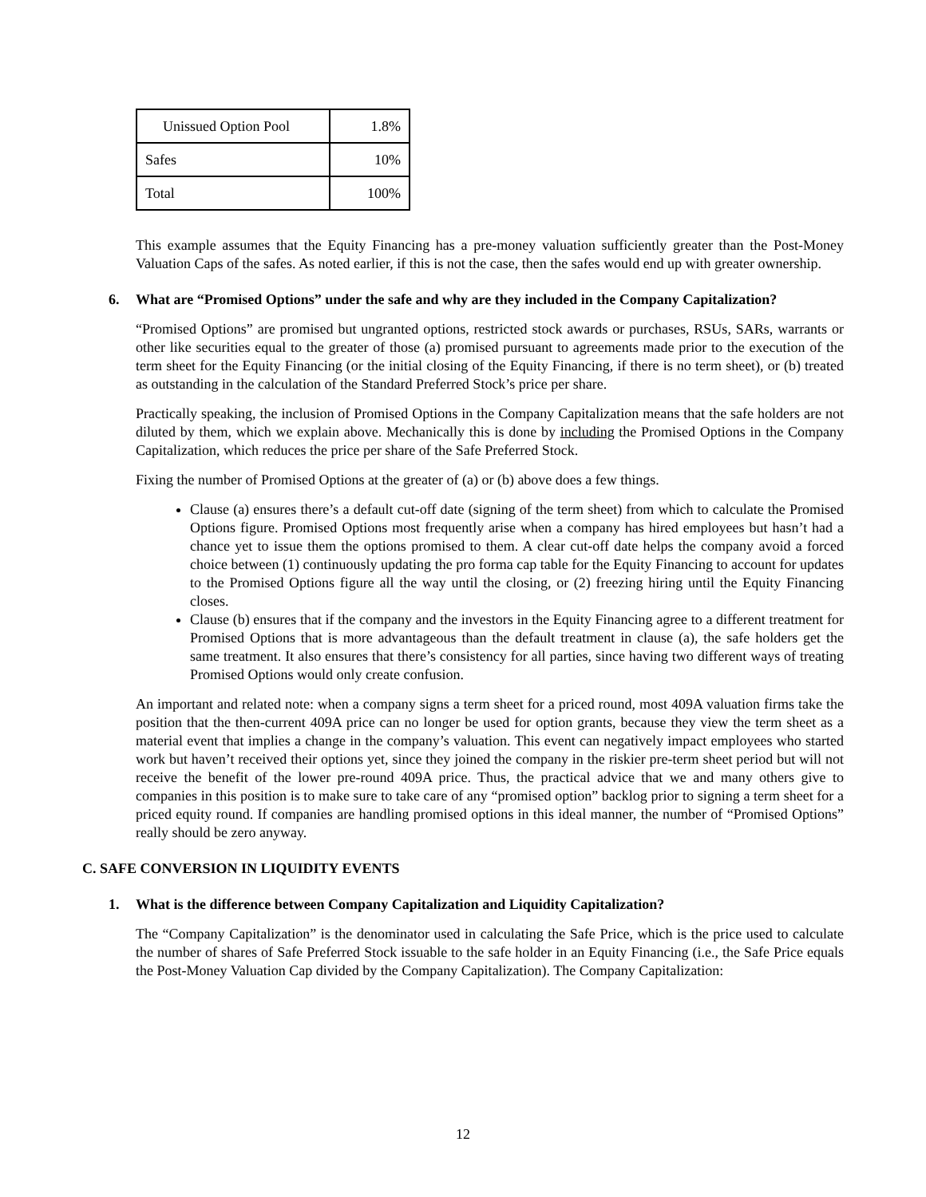| Unissued Option Pool | 1.8% |
| Safes | 10% |
| Total | 100% |
This example assumes that the Equity Financing has a pre-money valuation sufficiently greater than the Post-Money Valuation Caps of the safes. As noted earlier, if this is not the case, then the safes would end up with greater ownership.
6. What are “Promised Options” under the safe and why are they included in the Company Capitalization?
“Promised Options” are promised but ungranted options, restricted stock awards or purchases, RSUs, SARs, warrants or other like securities equal to the greater of those (a) promised pursuant to agreements made prior to the execution of the term sheet for the Equity Financing (or the initial closing of the Equity Financing, if there is no term sheet), or (b) treated as outstanding in the calculation of the Standard Preferred Stock’s price per share.
Practically speaking, the inclusion of Promised Options in the Company Capitalization means that the safe holders are not diluted by them, which we explain above. Mechanically this is done by including the Promised Options in the Company Capitalization, which reduces the price per share of the Safe Preferred Stock.
Fixing the number of Promised Options at the greater of (a) or (b) above does a few things.
Clause (a) ensures there’s a default cut-off date (signing of the term sheet) from which to calculate the Promised Options figure. Promised Options most frequently arise when a company has hired employees but hasn’t had a chance yet to issue them the options promised to them. A clear cut-off date helps the company avoid a forced choice between (1) continuously updating the pro forma cap table for the Equity Financing to account for updates to the Promised Options figure all the way until the closing, or (2) freezing hiring until the Equity Financing closes.
Clause (b) ensures that if the company and the investors in the Equity Financing agree to a different treatment for Promised Options that is more advantageous than the default treatment in clause (a), the safe holders get the same treatment. It also ensures that there’s consistency for all parties, since having two different ways of treating Promised Options would only create confusion.
An important and related note: when a company signs a term sheet for a priced round, most 409A valuation firms take the position that the then-current 409A price can no longer be used for option grants, because they view the term sheet as a material event that implies a change in the company’s valuation. This event can negatively impact employees who started work but haven’t received their options yet, since they joined the company in the riskier pre-term sheet period but will not receive the benefit of the lower pre-round 409A price. Thus, the practical advice that we and many others give to companies in this position is to make sure to take care of any “promised option” backlog prior to signing a term sheet for a priced equity round. If companies are handling promised options in this ideal manner, the number of “Promised Options” really should be zero anyway.
C. SAFE CONVERSION IN LIQUIDITY EVENTS
1. What is the difference between Company Capitalization and Liquidity Capitalization?
The “Company Capitalization” is the denominator used in calculating the Safe Price, which is the price used to calculate the number of shares of Safe Preferred Stock issuable to the safe holder in an Equity Financing (i.e., the Safe Price equals the Post-Money Valuation Cap divided by the Company Capitalization). The Company Capitalization:
12